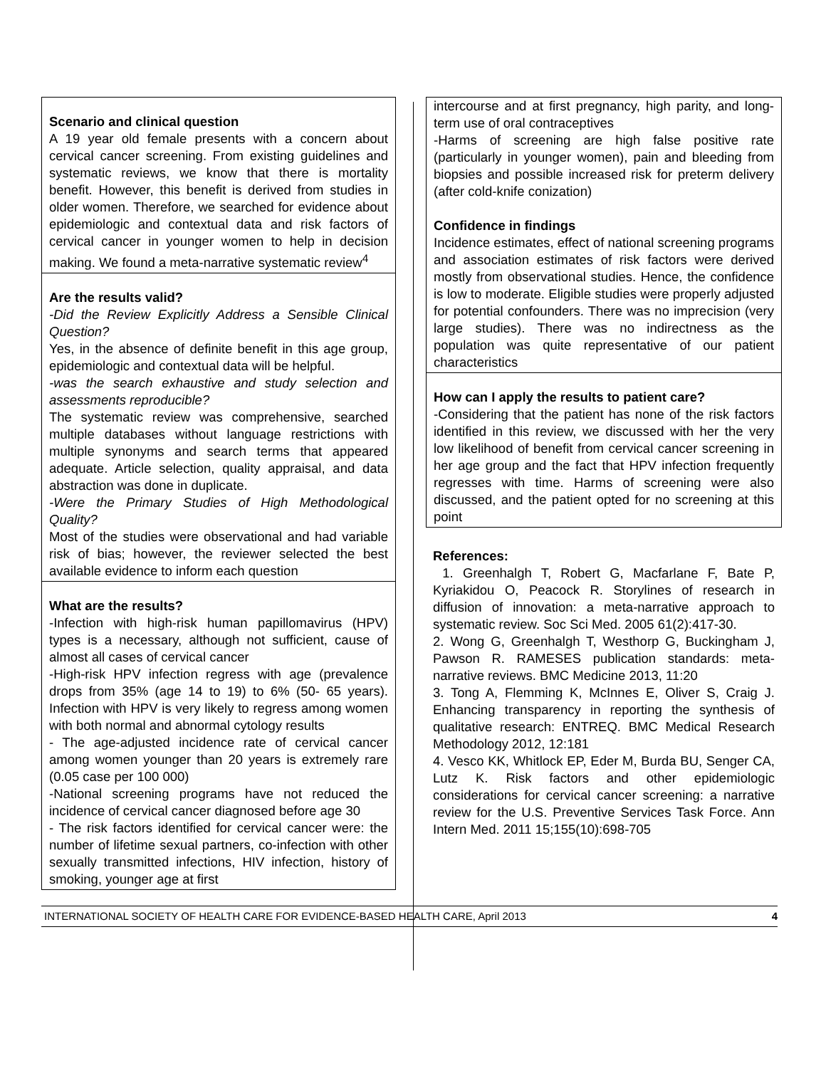Scenario and clinical question
A 19 year old female presents with a concern about cervical cancer screening. From existing guidelines and systematic reviews, we know that there is mortality benefit. However, this benefit is derived from studies in older women. Therefore, we searched for evidence about epidemiologic and contextual data and risk factors of cervical cancer in younger women to help in decision making. We found a meta-narrative systematic review<sup>4</sup>
Are the results valid?
-Did the Review Explicitly Address a Sensible Clinical Question?
Yes, in the absence of definite benefit in this age group, epidemiologic and contextual data will be helpful.
-was the search exhaustive and study selection and assessments reproducible?
The systematic review was comprehensive, searched multiple databases without language restrictions with multiple synonyms and search terms that appeared adequate. Article selection, quality appraisal, and data abstraction was done in duplicate.
-Were the Primary Studies of High Methodological Quality?
Most of the studies were observational and had variable risk of bias; however, the reviewer selected the best available evidence to inform each question
What are the results?
-Infection with high-risk human papillomavirus (HPV) types is a necessary, although not sufficient, cause of almost all cases of cervical cancer
-High-risk HPV infection regress with age (prevalence drops from 35% (age 14 to 19) to 6% (50- 65 years). Infection with HPV is very likely to regress among women with both normal and abnormal cytology results
- The age-adjusted incidence rate of cervical cancer among women younger than 20 years is extremely rare (0.05 case per 100 000)
-National screening programs have not reduced the incidence of cervical cancer diagnosed before age 30
- The risk factors identified for cervical cancer were: the number of lifetime sexual partners, co-infection with other sexually transmitted infections, HIV infection, history of smoking, younger age at first
intercourse and at first pregnancy, high parity, and long-term use of oral contraceptives
-Harms of screening are high false positive rate (particularly in younger women), pain and bleeding from biopsies and possible increased risk for preterm delivery (after cold-knife conization)
Confidence in findings
Incidence estimates, effect of national screening programs and association estimates of risk factors were derived mostly from observational studies. Hence, the confidence is low to moderate. Eligible studies were properly adjusted for potential confounders. There was no imprecision (very large studies). There was no indirectness as the population was quite representative of our patient characteristics
How can I apply the results to patient care?
-Considering that the patient has none of the risk factors identified in this review, we discussed with her the very low likelihood of benefit from cervical cancer screening in her age group and the fact that HPV infection frequently regresses with time. Harms of screening were also discussed, and the patient opted for no screening at this point
References:
1. Greenhalgh T, Robert G, Macfarlane F, Bate P, Kyriakidou O, Peacock R. Storylines of research in diffusion of innovation: a meta-narrative approach to systematic review. Soc Sci Med. 2005 61(2):417-30.
2. Wong G, Greenhalgh T, Westhorp G, Buckingham J, Pawson R. RAMESES publication standards: meta-narrative reviews. BMC Medicine 2013, 11:20
3. Tong A, Flemming K, McInnes E, Oliver S, Craig J. Enhancing transparency in reporting the synthesis of qualitative research: ENTREQ. BMC Medical Research Methodology 2012, 12:181
4. Vesco KK, Whitlock EP, Eder M, Burda BU, Senger CA, Lutz K. Risk factors and other epidemiologic considerations for cervical cancer screening: a narrative review for the U.S. Preventive Services Task Force. Ann Intern Med. 2011 15;155(10):698-705
INTERNATIONAL SOCIETY OF HEALTH CARE FOR EVIDENCE-BASED HEALTH CARE, April 2013 4